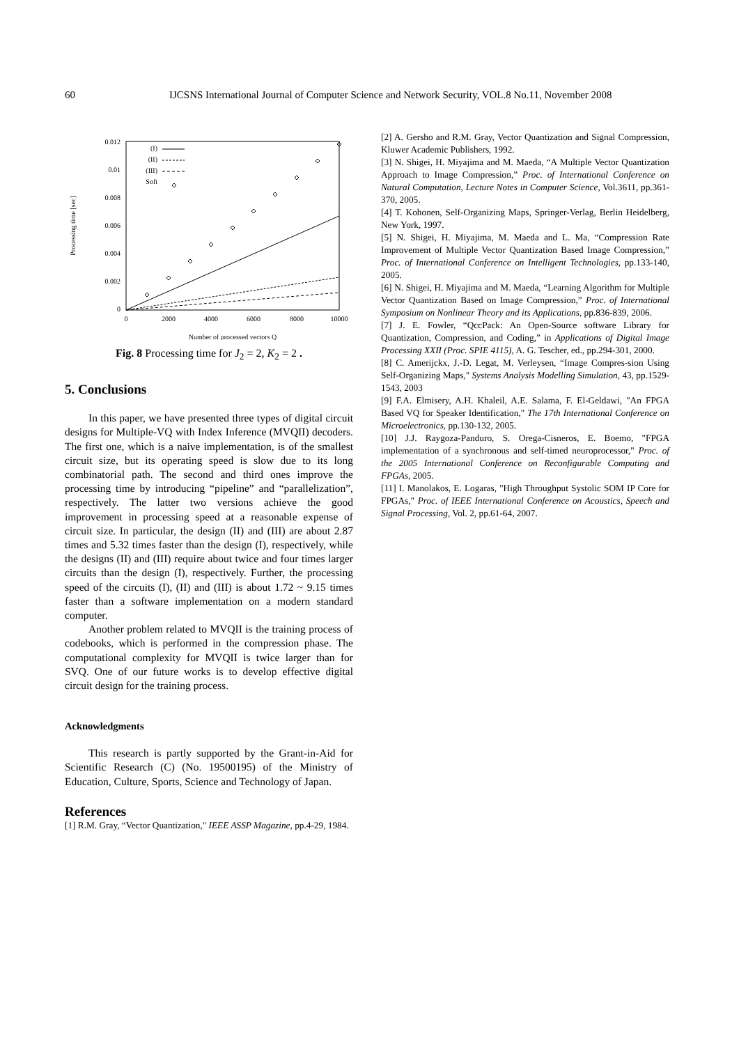60 IJCSNS International Journal of Computer Science and Network Security, VOL.8 No.11, November 2008
0.012
0.01
0.008
0.006
0.004
0.002
0
0
2000
4000
6000
8000
10000
Number of processed vectors Q
Processing time [sec]
(I)
(II)
(III)
Soft
Fig. 8 Processing time for J<sub>2</sub> = 2, K<sub>2</sub> = 2 .
5. Conclusions
In this paper, we have presented three types of digital circuit designs for Multiple-VQ with Index Inference (MVQII) decoders. The first one, which is a naive implementation, is of the smallest circuit size, but its operating speed is slow due to its long combinatorial path. The second and third ones improve the processing time by introducing “pipeline” and “parallelization”, respectively. The latter two versions achieve the good improvement in processing speed at a reasonable expense of circuit size. In particular, the design (II) and (III) are about 2.87 times and 5.32 times faster than the design (I), respectively, while the designs (II) and (III) require about twice and four times larger circuits than the design (I), respectively. Further, the processing speed of the circuits (I), (II) and (III) is about 1.72 ~ 9.15 times faster than a software implementation on a modern standard computer.
Another problem related to MVQII is the training process of codebooks, which is performed in the compression phase. The computational complexity for MVQII is twice larger than for SVQ. One of our future works is to develop effective digital circuit design for the training process.
Acknowledgments
This research is partly supported by the Grant-in-Aid for Scientific Research (C) (No. 19500195) of the Ministry of Education, Culture, Sports, Science and Technology of Japan.
References
[1] R.M. Gray, “Vector Quantization," IEEE ASSP Magazine, pp.4-29, 1984.
[2] A. Gersho and R.M. Gray, Vector Quantization and Signal Compression, Kluwer Academic Publishers, 1992.
[3] N. Shigei, H. Miyajima and M. Maeda, “A Multiple Vector Quantization Approach to Image Compression,” Proc. of International Conference on Natural Computation, Lecture Notes in Computer Science, Vol.3611, pp.361-370, 2005.
[4] T. Kohonen, Self-Organizing Maps, Springer-Verlag, Berlin Heidelberg, New York, 1997.
[5] N. Shigei, H. Miyajima, M. Maeda and L. Ma, “Compression Rate Improvement of Multiple Vector Quantization Based Image Compression,” Proc. of International Conference on Intelligent Technologies, pp.133-140, 2005.
[6] N. Shigei, H. Miyajima and M. Maeda, “Learning Algorithm for Multiple Vector Quantization Based on Image Compression,” Proc. of International Symposium on Nonlinear Theory and its Applications, pp.836-839, 2006.
[7] J. E. Fowler, “QccPack: An Open-Source software Library for Quantization, Compression, and Coding,” in Applications of Digital Image Processing XXII (Proc. SPIE 4115), A. G. Tescher, ed., pp.294-301, 2000.
[8] C. Amerijckx, J.-D. Legat, M. Verleysen, “Image Compres-sion Using Self-Organizing Maps," Systems Analysis Modelling Simulation, 43, pp.1529-1543, 2003
[9] F.A. Elmisery, A.H. Khaleil, A.E. Salama, F. El-Geldawi, "An FPGA Based VQ for Speaker Identification," The 17th International Conference on Microelectronics, pp.130-132, 2005.
[10] J.J. Raygoza-Panduro, S. Orega-Cisneros, E. Boemo, "FPGA implementation of a synchronous and self-timed neuroprocessor," Proc. of the 2005 International Conference on Reconfigurable Computing and FPGAs, 2005.
[11] I. Manolakos, E. Logaras, "High Throughput Systolic SOM IP Core for FPGAs," Proc. of IEEE International Conference on Acoustics, Speech and Signal Processing, Vol. 2, pp.61-64, 2007.